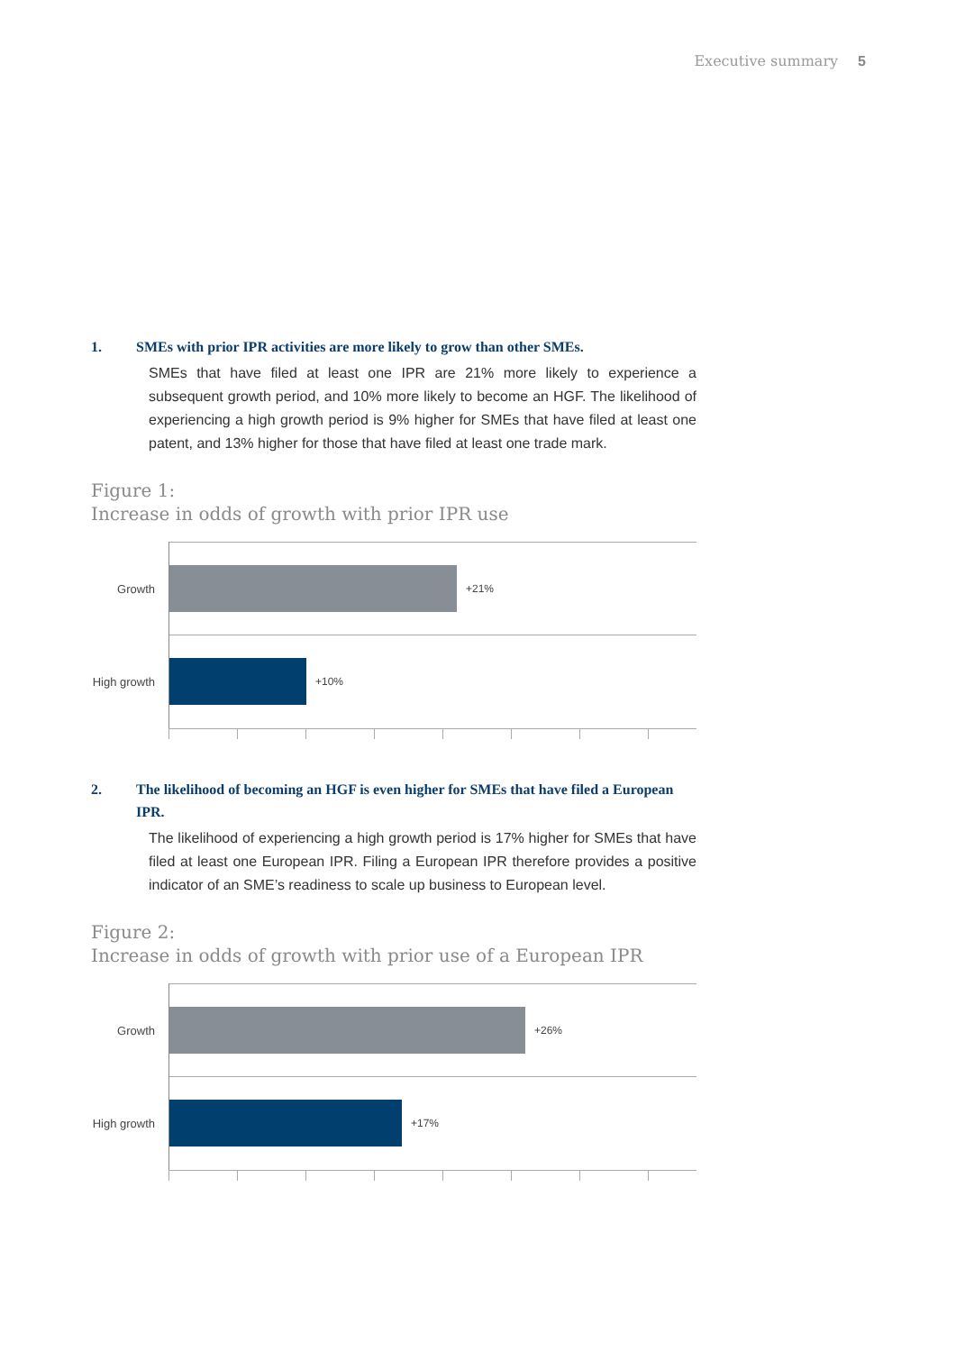Executive summary 5
1. SMEs with prior IPR activities are more likely to grow than other SMEs.
SMEs that have filed at least one IPR are 21% more likely to experience a subsequent growth period, and 10% more likely to become an HGF. The likelihood of experiencing a high growth period is 9% higher for SMEs that have filed at least one patent, and 13% higher for those that have filed at least one trade mark.
Figure 1:
Increase in odds of growth with prior IPR use
Growth +21%
High growth
+10%
2. The likelihood of becoming an HGF is even higher for SMEs that have filed a European IPR.
The likelihood of experiencing a high growth period is 17% higher for SMEs that have filed at least one European IPR. Filing a European IPR therefore provides a positive indicator of an SME’s readiness to scale up business to European level.
Figure 2:
Increase in odds of growth with prior use of a European IPR
Growth +26%
High growth
+17%